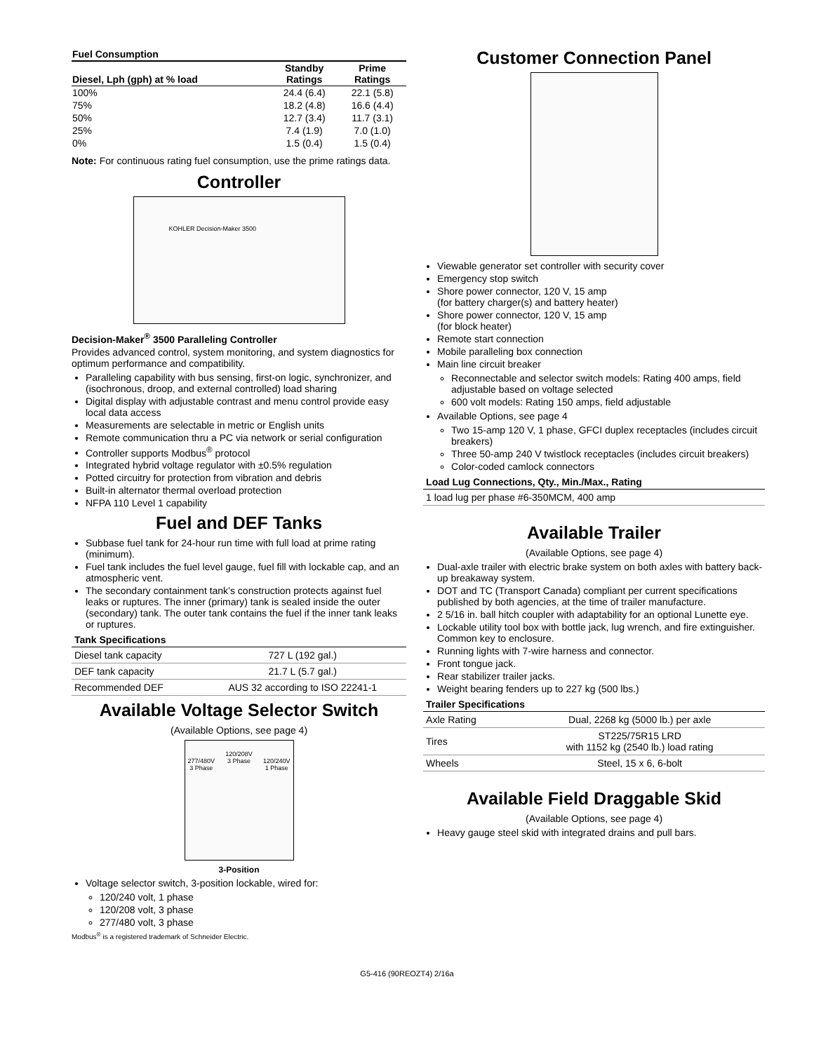| Fuel Consumption | | |
| --- | --- | --- |
| Diesel, Lph (gph) at % load | Standby Ratings | Prime Ratings |
| 100% | 24.4 (6.4) | 22.1 (5.8) |
| 75% | 18.2 (4.8) | 16.6 (4.4) |
| 50% | 12.7 (3.4) | 11.7 (3.1) |
| 25% | 7.4 (1.9) | 7.0 (1.0) |
| 0% | 1.5 (0.4) | 1.5 (0.4) |
Note: For continuous rating fuel consumption, use the prime ratings data.
Controller
KOHLER Decision-Maker 3500
Decision-Maker<sup>®</sup> 3500 Paralleling Controller
Provides advanced control, system monitoring, and system diagnostics for optimum performance and compatibility.
Paralleling capability with bus sensing, first-on logic, synchronizer, and (isochronous, droop, and external controlled) load sharing
Digital display with adjustable contrast and menu control provide easy local data access
Measurements are selectable in metric or English units
Remote communication thru a PC via network or serial configuration
Controller supports Modbus<sup>®</sup> protocol
Integrated hybrid voltage regulator with ±0.5% regulation
Potted circuitry for protection from vibration and debris
Built-in alternator thermal overload protection
NFPA 110 Level 1 capability
Fuel and DEF Tanks
Subbase fuel tank for 24-hour run time with full load at prime rating (minimum).
Fuel tank includes the fuel level gauge, fuel fill with lockable cap, and an atmospheric vent.
The secondary containment tank’s construction protects against fuel leaks or ruptures. The inner (primary) tank is sealed inside the outer (secondary) tank. The outer tank contains the fuel if the inner tank leaks or ruptures.
| Tank Specifications | |
| --- | --- |
| Diesel tank capacity | 727 L (192 gal.) |
| DEF tank capacity | 21.7 L (5.7 gal.) |
| Recommended DEF | AUS 32 according to ISO 22241-1 |
Available Voltage Selector Switch
(Available Options, see page 4)
120/208V
277/480V
3 Phase 3 Phase 120/240V
1 Phase
3-Position
Voltage selector switch, 3-position lockable, wired for:
120/240 volt, 1 phase
120/208 volt, 3 phase
277/480 volt, 3 phase
Modbus<sup>®</sup> is a registered trademark of Schneider Electric.
Customer Connection Panel
Viewable generator set controller with security cover
Emergency stop switch
Shore power connector, 120 V, 15 amp
(for battery charger(s) and battery heater)
Shore power connector, 120 V, 15 amp
(for block heater)
Remote start connection
Mobile paralleling box connection
Main line circuit breaker
Reconnectable and selector switch models: Rating 400 amps, field adjustable based on voltage selected
600 volt models: Rating 150 amps, field adjustable
Available Options, see page 4
Two 15-amp 120 V, 1 phase, GFCI duplex receptacles (includes circuit breakers)
Three 50-amp 240 V twistlock receptacles (includes circuit breakers)
Color-coded camlock connectors
| Load Lug Connections, Qty., Min./Max., Rating |
| --- |
| 1 load lug per phase #6-350MCM, 400 amp |
Available Trailer
(Available Options, see page 4)
Dual-axle trailer with electric brake system on both axles with battery back-up breakaway system.
DOT and TC (Transport Canada) compliant per current specifications published by both agencies, at the time of trailer manufacture.
2 5/16 in. ball hitch coupler with adaptability for an optional Lunette eye.
Lockable utility tool box with bottle jack, lug wrench, and fire extinguisher. Common key to enclosure.
Running lights with 7-wire harness and connector.
Front tongue jack.
Rear stabilizer trailer jacks.
Weight bearing fenders up to 227 kg (500 lbs.)
| Trailer Specifications | |
| --- | --- |
| Axle Rating | Dual, 2268 kg (5000 lb.) per axle |
| Tires | ST225/75R15 LRD with 1152 kg (2540 lb.) load rating |
| Wheels | Steel, 15 x 6, 6-bolt |
Available Field Draggable Skid
(Available Options, see page 4)
Heavy gauge steel skid with integrated drains and pull bars.
G5-416 (90REOZT4) 2/16a